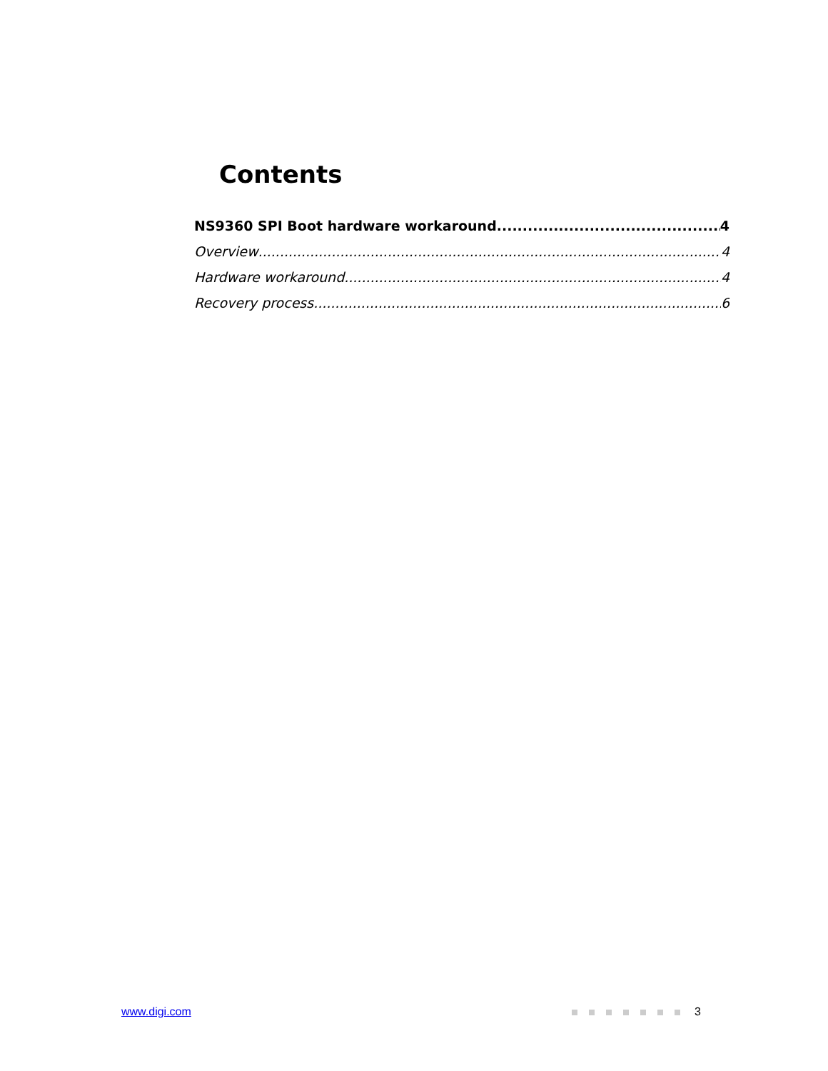Contents
NS9360 SPI Boot hardware workaround 4
Overview 4
Hardware workaround 4
Recovery process 6
www.digi.com 3